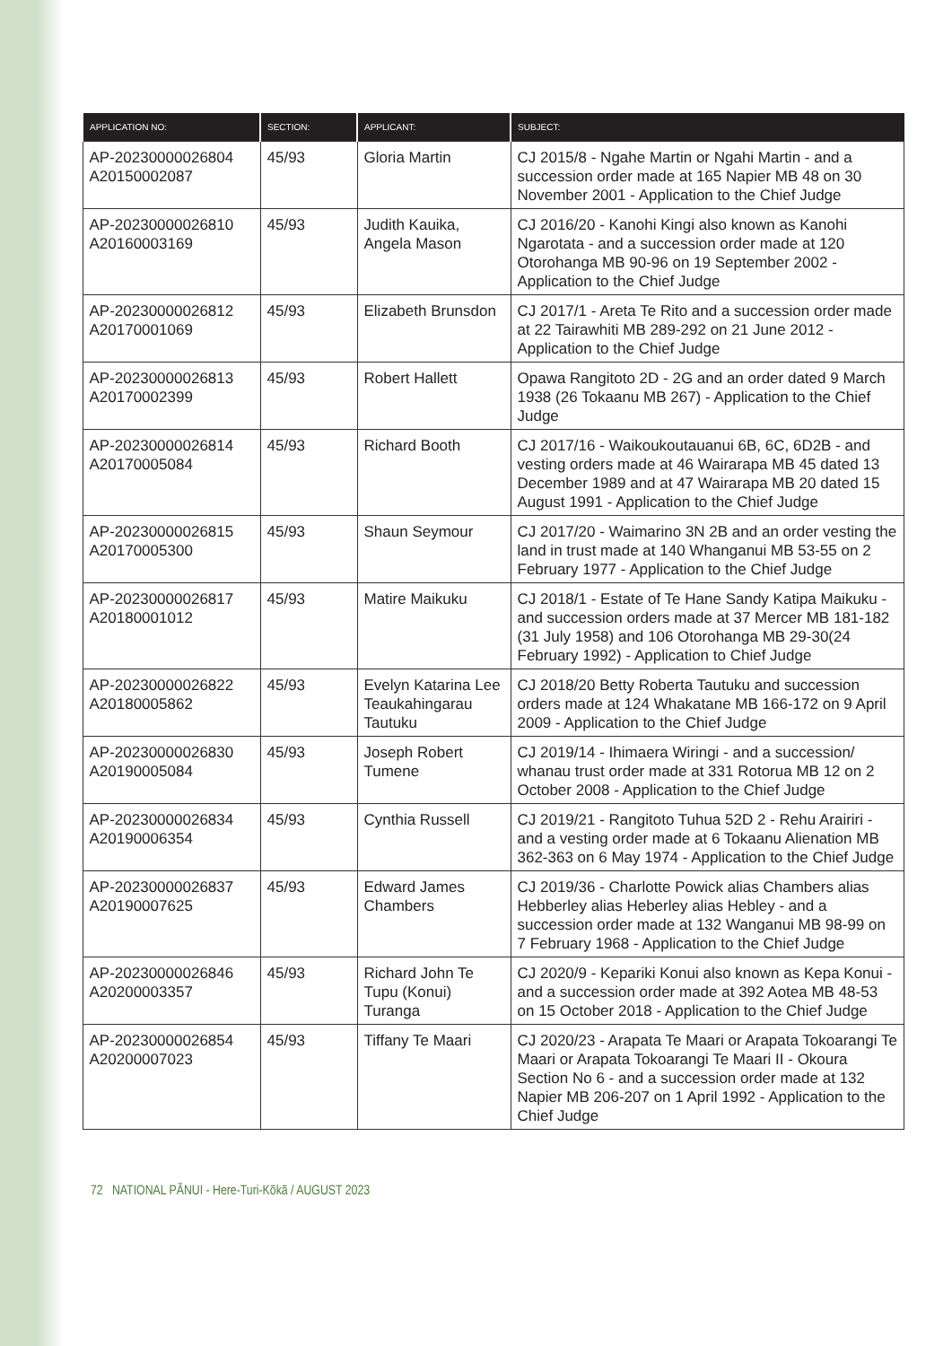| APPLICATION NO: | SECTION: | APPLICANT: | SUBJECT: |
| --- | --- | --- | --- |
| AP-20230000026804 A20150002087 | 45/93 | Gloria Martin | CJ 2015/8 - Ngahe Martin or Ngahi Martin - and a succession order made at 165 Napier MB 48 on 30 November 2001 - Application to the Chief Judge |
| AP-20230000026810 A20160003169 | 45/93 | Judith Kauika, Angela Mason | CJ 2016/20 - Kanohi Kingi also known as Kanohi Ngarotata - and a succession order made at 120 Otorohanga MB 90-96 on 19 September 2002 - Application to the Chief Judge |
| AP-20230000026812 A20170001069 | 45/93 | Elizabeth Brunsdon | CJ 2017/1 - Areta Te Rito and a succession order made at 22 Tairawhiti MB 289-292 on 21 June 2012 - Application to the Chief Judge |
| AP-20230000026813 A20170002399 | 45/93 | Robert Hallett | Opawa Rangitoto 2D - 2G and an order dated 9 March 1938 (26 Tokaanu MB 267) - Application to the Chief Judge |
| AP-20230000026814 A20170005084 | 45/93 | Richard Booth | CJ 2017/16 - Waikoukoutauanui 6B, 6C, 6D2B - and vesting orders made at 46 Wairarapa MB 45 dated 13 December 1989 and at 47 Wairarapa MB 20 dated 15 August 1991 - Application to the Chief Judge |
| AP-20230000026815 A20170005300 | 45/93 | Shaun Seymour | CJ 2017/20 - Waimarino 3N 2B and an order vesting the land in trust made at 140 Whanganui MB 53-55 on 2 February 1977 - Application to the Chief Judge |
| AP-20230000026817 A20180001012 | 45/93 | Matire Maikuku | CJ 2018/1 - Estate of Te Hane Sandy Katipa Maikuku - and succession orders made at 37 Mercer MB 181-182 (31 July 1958) and 106 Otorohanga MB 29-30(24 February 1992) - Application to Chief Judge |
| AP-20230000026822 A20180005862 | 45/93 | Evelyn Katarina Lee Teaukahingarau Tautuku | CJ 2018/20 Betty Roberta Tautuku and succession orders made at 124 Whakatane MB 166-172 on 9 April 2009 - Application to the Chief Judge |
| AP-20230000026830 A20190005084 | 45/93 | Joseph Robert Tumene | CJ 2019/14 - Ihimaera Wiringi - and a succession/ whanau trust order made at 331 Rotorua MB 12 on 2 October 2008 - Application to the Chief Judge |
| AP-20230000026834 A20190006354 | 45/93 | Cynthia Russell | CJ 2019/21 - Rangitoto Tuhua 52D 2 - Rehu Arairiri - and a vesting order made at 6 Tokaanu Alienation MB 362-363 on 6 May 1974 - Application to the Chief Judge |
| AP-20230000026837 A20190007625 | 45/93 | Edward James Chambers | CJ 2019/36 - Charlotte Powick alias Chambers alias Hebberley alias Heberley alias Hebley - and a succession order made at 132 Wanganui MB 98-99 on 7 February 1968 - Application to the Chief Judge |
| AP-20230000026846 A20200003357 | 45/93 | Richard John Te Tupu (Konui) Turanga | CJ 2020/9 - Kepariki Konui also known as Kepa Konui - and a succession order made at 392 Aotea MB 48-53 on 15 October 2018 - Application to the Chief Judge |
| AP-20230000026854 A20200007023 | 45/93 | Tiffany Te Maari | CJ 2020/23 - Arapata Te Maari or Arapata Tokoarangi Te Maari or Arapata Tokoarangi Te Maari II - Okoura Section No 6 - and a succession order made at 132 Napier MB 206-207 on 1 April 1992 - Application to the Chief Judge |
72 NATIONAL PĀNUI - Here-Turi-Kōkā / AUGUST 2023